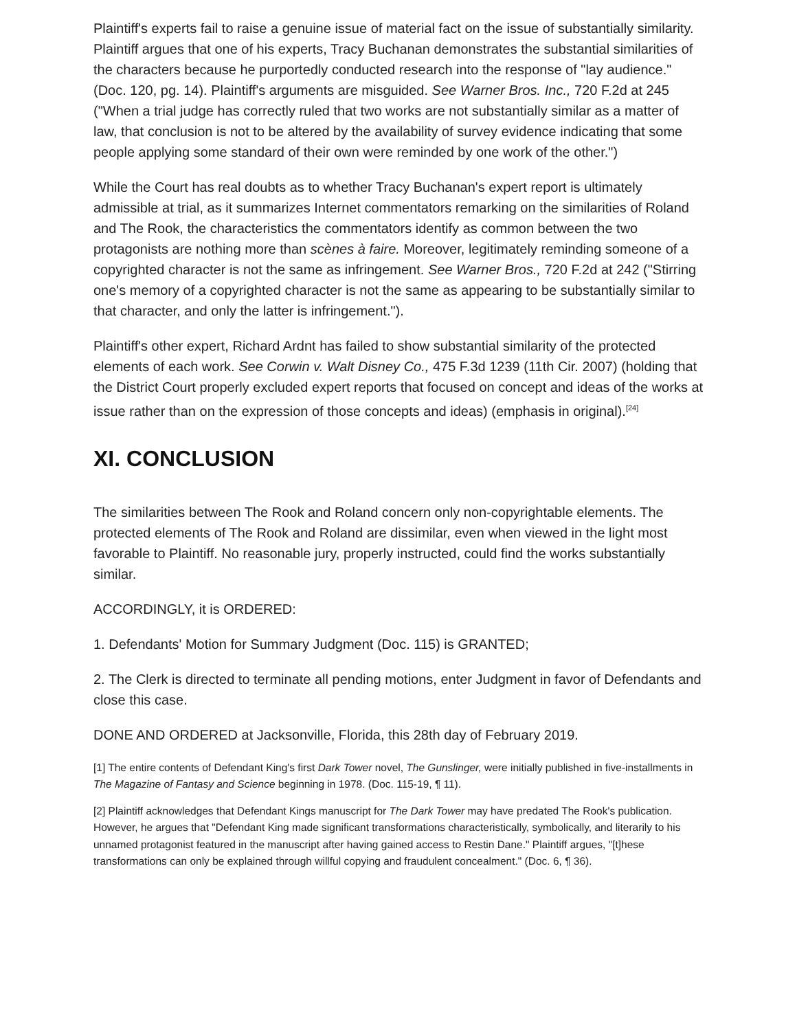Plaintiff's experts fail to raise a genuine issue of material fact on the issue of substantially similarity. Plaintiff argues that one of his experts, Tracy Buchanan demonstrates the substantial similarities of the characters because he purportedly conducted research into the response of "lay audience." (Doc. 120, pg. 14). Plaintiff's arguments are misguided. See Warner Bros. Inc., 720 F.2d at 245 ("When a trial judge has correctly ruled that two works are not substantially similar as a matter of law, that conclusion is not to be altered by the availability of survey evidence indicating that some people applying some standard of their own were reminded by one work of the other.")
While the Court has real doubts as to whether Tracy Buchanan's expert report is ultimately admissible at trial, as it summarizes Internet commentators remarking on the similarities of Roland and The Rook, the characteristics the commentators identify as common between the two protagonists are nothing more than scènes à faire. Moreover, legitimately reminding someone of a copyrighted character is not the same as infringement. See Warner Bros., 720 F.2d at 242 ("Stirring one's memory of a copyrighted character is not the same as appearing to be substantially similar to that character, and only the latter is infringement.").
Plaintiff's other expert, Richard Ardnt has failed to show substantial similarity of the protected elements of each work. See Corwin v. Walt Disney Co., 475 F.3d 1239 (11th Cir. 2007) (holding that the District Court properly excluded expert reports that focused on concept and ideas of the works at issue rather than on the expression of those concepts and ideas) (emphasis in original).<sup>[24]</sup>
XI. CONCLUSION
The similarities between The Rook and Roland concern only non-copyrightable elements. The protected elements of The Rook and Roland are dissimilar, even when viewed in the light most favorable to Plaintiff. No reasonable jury, properly instructed, could find the works substantially similar.
ACCORDINGLY, it is ORDERED:
1. Defendants' Motion for Summary Judgment (Doc. 115) is GRANTED;
2. The Clerk is directed to terminate all pending motions, enter Judgment in favor of Defendants and close this case.
DONE AND ORDERED at Jacksonville, Florida, this 28th day of February 2019.
[1] The entire contents of Defendant King's first Dark Tower novel, The Gunslinger, were initially published in five-installments in The Magazine of Fantasy and Science beginning in 1978. (Doc. 115-19, ¶ 11).
[2] Plaintiff acknowledges that Defendant Kings manuscript for The Dark Tower may have predated The Rook's publication. However, he argues that "Defendant King made significant transformations characteristically, symbolically, and literarily to his unnamed protagonist featured in the manuscript after having gained access to Restin Dane." Plaintiff argues, "[t]hese transformations can only be explained through willful copying and fraudulent concealment." (Doc. 6, ¶ 36).